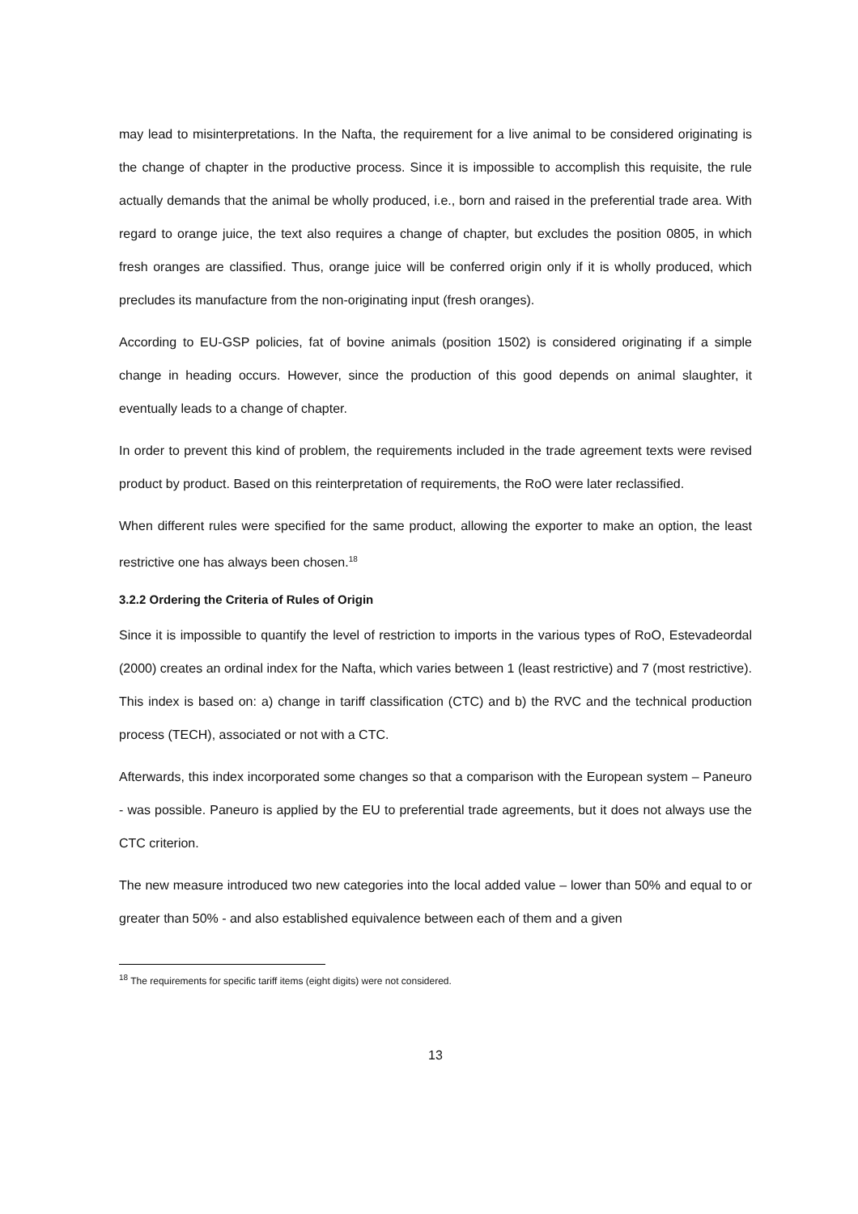may lead to misinterpretations. In the Nafta, the requirement for a live animal to be considered originating is the change of chapter in the productive process. Since it is impossible to accomplish this requisite, the rule actually demands that the animal be wholly produced, i.e., born and raised in the preferential trade area. With regard to orange juice, the text also requires a change of chapter, but excludes the position 0805, in which fresh oranges are classified. Thus, orange juice will be conferred origin only if it is wholly produced, which precludes its manufacture from the non-originating input (fresh oranges).
According to EU-GSP policies, fat of bovine animals (position 1502) is considered originating if a simple change in heading occurs. However, since the production of this good depends on animal slaughter, it eventually leads to a change of chapter.
In order to prevent this kind of problem, the requirements included in the trade agreement texts were revised product by product. Based on this reinterpretation of requirements, the RoO were later reclassified.
When different rules were specified for the same product, allowing the exporter to make an option, the least restrictive one has always been chosen.<sup>18</sup>
3.2.2 Ordering the Criteria of Rules of Origin
Since it is impossible to quantify the level of restriction to imports in the various types of RoO, Estevadeordal (2000) creates an ordinal index for the Nafta, which varies between 1 (least restrictive) and 7 (most restrictive). This index is based on: a) change in tariff classification (CTC) and b) the RVC and the technical production process (TECH), associated or not with a CTC.
Afterwards, this index incorporated some changes so that a comparison with the European system – Paneuro - was possible. Paneuro is applied by the EU to preferential trade agreements, but it does not always use the CTC criterion.
The new measure introduced two new categories into the local added value – lower than 50% and equal to or greater than 50% - and also established equivalence between each of them and a given
<sup>18</sup> The requirements for specific tariff items (eight digits) were not considered.
13